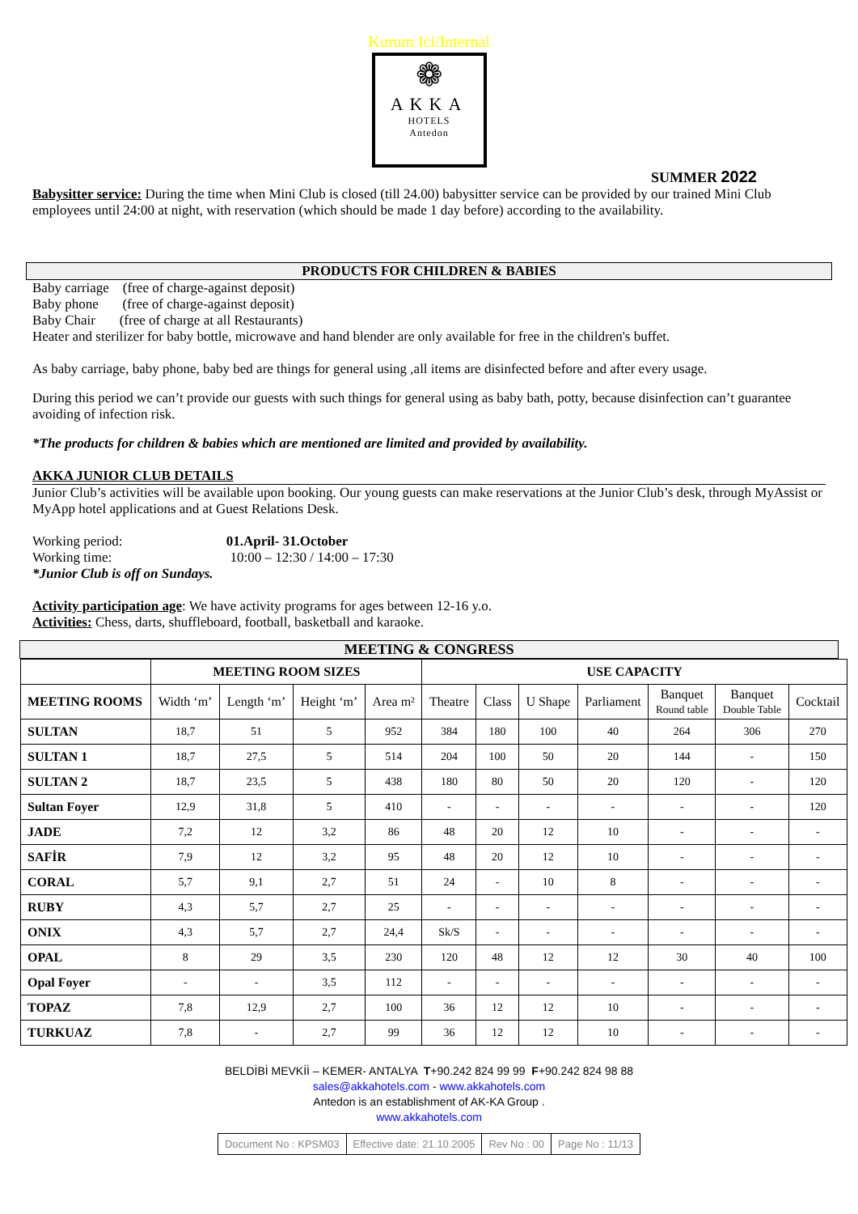Kurum Ici/Internal
❁
AKKA
HOTELS
Antedon
SUMMER 2022
Babysitter service: During the time when Mini Club is closed (till 24.00) babysitter service can be provided by our trained Mini Club employees until 24:00 at night, with reservation (which should be made 1 day before) according to the availability.
PRODUCTS FOR CHILDREN & BABIES
Baby carriage (free of charge-against deposit)
Baby phone (free of charge-against deposit)
Baby Chair (free of charge at all Restaurants)
Heater and sterilizer for baby bottle, microwave and hand blender are only available for free in the children's buffet.
As baby carriage, baby phone, baby bed are things for general using ,all items are disinfected before and after every usage.
During this period we can’t provide our guests with such things for general using as baby bath, potty, because disinfection can’t guarantee avoiding of infection risk.
*The products for children & babies which are mentioned are limited and provided by availability.
AKKA JUNIOR CLUB DETAILS
Junior Club’s activities will be available upon booking. Our young guests can make reservations at the Junior Club’s desk, through MyAssist or MyApp hotel applications and at Guest Relations Desk.
Working period: 01.April- 31.October
Working time: 10:00 – 12:30 / 14:00 – 17:30
*Junior Club is off on Sundays.
Activity participation age: We have activity programs for ages between 12-16 y.o.
Activities: Chess, darts, shuffleboard, football, basketball and karaoke.
MEETING & CONGRESS
| | MEETING ROOM SIZES | | | | USE CAPACITY | | | | | | |
| --- | --- | --- | --- | --- | --- | --- | --- | --- | --- | --- | --- |
| MEETING ROOMS | Width ‘m’ | Length ‘m’ | Height ‘m’ | Area m² | Theatre | Class | U Shape | Parliament | Banquet Round table | Banquet Double Table | Cocktail |
| SULTAN | 18,7 | 51 | 5 | 952 | 384 | 180 | 100 | 40 | 264 | 306 | 270 |
| SULTAN 1 | 18,7 | 27,5 | 5 | 514 | 204 | 100 | 50 | 20 | 144 | - | 150 |
| SULTAN 2 | 18,7 | 23,5 | 5 | 438 | 180 | 80 | 50 | 20 | 120 | - | 120 |
| Sultan Foyer | 12,9 | 31,8 | 5 | 410 | - | - | - | - | - | - | 120 |
| JADE | 7,2 | 12 | 3,2 | 86 | 48 | 20 | 12 | 10 | - | - | - |
| SAFİR | 7,9 | 12 | 3,2 | 95 | 48 | 20 | 12 | 10 | - | - | - |
| CORAL | 5,7 | 9,1 | 2,7 | 51 | 24 | - | 10 | 8 | - | - | - |
| RUBY | 4,3 | 5,7 | 2,7 | 25 | - | - | - | - | - | - | - |
| ONIX | 4,3 | 5,7 | 2,7 | 24,4 | Sk/S | - | - | - | - | - | - |
| OPAL | 8 | 29 | 3,5 | 230 | 120 | 48 | 12 | 12 | 30 | 40 | 100 |
| Opal Foyer | - | - | 3,5 | 112 | - | - | - | - | - | - | - |
| TOPAZ | 7,8 | 12,9 | 2,7 | 100 | 36 | 12 | 12 | 10 | - | - | - |
| TURKUAZ | 7,8 | - | 2,7 | 99 | 36 | 12 | 12 | 10 | - | - | - |
BELDİBİ MEVKİİ – KEMER- ANTALYA T+90.242 824 99 99 F+90.242 824 98 88
sales@akkahotels.com - www.akkahotels.com
Antedon is an establishment of AK-KA Group .
www.akkahotels.com
| Document No : KPSM03 | Effective date: 21.10.2005 | Rev No : 00 | Page No : 11/13 |